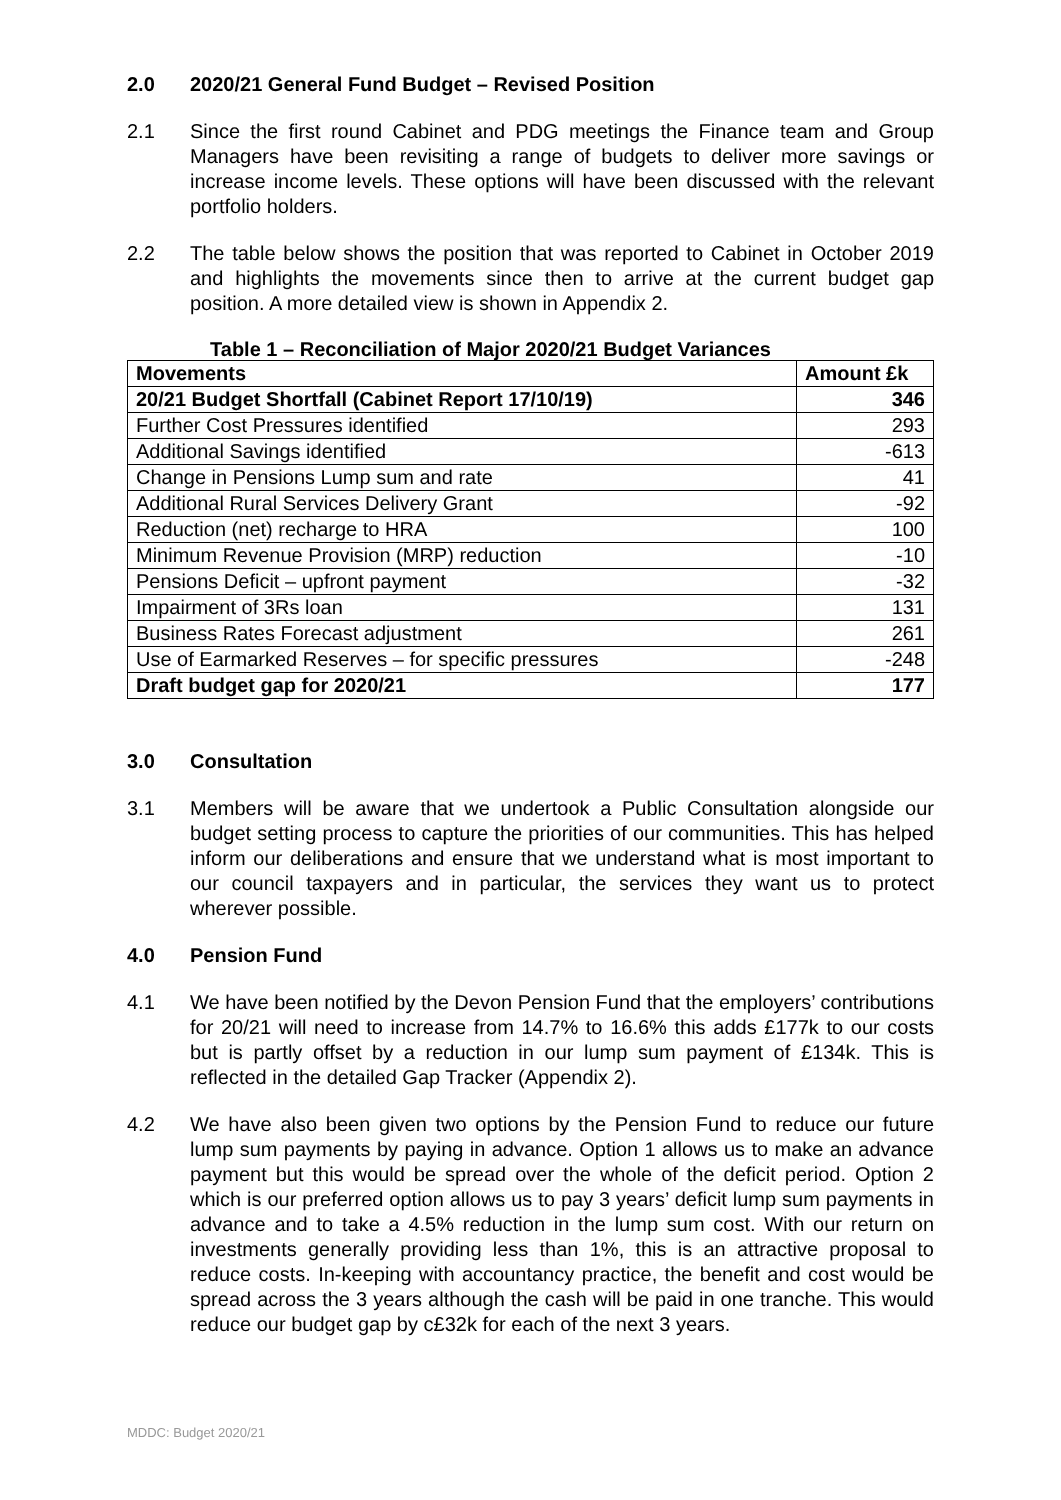2.0 2020/21 General Fund Budget – Revised Position
2.1 Since the first round Cabinet and PDG meetings the Finance team and Group Managers have been revisiting a range of budgets to deliver more savings or increase income levels. These options will have been discussed with the relevant portfolio holders.
2.2 The table below shows the position that was reported to Cabinet in October 2019 and highlights the movements since then to arrive at the current budget gap position. A more detailed view is shown in Appendix 2.
Table 1 – Reconciliation of Major 2020/21 Budget Variances
| Movements | Amount £k |
| --- | --- |
| 20/21 Budget Shortfall (Cabinet Report 17/10/19) | 346 |
| Further Cost Pressures identified | 293 |
| Additional Savings identified | -613 |
| Change in Pensions Lump sum and rate | 41 |
| Additional Rural Services Delivery Grant | -92 |
| Reduction (net) recharge to HRA | 100 |
| Minimum Revenue Provision (MRP) reduction | -10 |
| Pensions Deficit – upfront payment | -32 |
| Impairment of 3Rs loan | 131 |
| Business Rates Forecast adjustment | 261 |
| Use of Earmarked Reserves – for specific pressures | -248 |
| Draft budget gap for 2020/21 | 177 |
3.0 Consultation
3.1 Members will be aware that we undertook a Public Consultation alongside our budget setting process to capture the priorities of our communities. This has helped inform our deliberations and ensure that we understand what is most important to our council taxpayers and in particular, the services they want us to protect wherever possible.
4.0 Pension Fund
4.1 We have been notified by the Devon Pension Fund that the employers’ contributions for 20/21 will need to increase from 14.7% to 16.6% this adds £177k to our costs but is partly offset by a reduction in our lump sum payment of £134k. This is reflected in the detailed Gap Tracker (Appendix 2).
4.2 We have also been given two options by the Pension Fund to reduce our future lump sum payments by paying in advance. Option 1 allows us to make an advance payment but this would be spread over the whole of the deficit period. Option 2 which is our preferred option allows us to pay 3 years’ deficit lump sum payments in advance and to take a 4.5% reduction in the lump sum cost. With our return on investments generally providing less than 1%, this is an attractive proposal to reduce costs. In-keeping with accountancy practice, the benefit and cost would be spread across the 3 years although the cash will be paid in one tranche. This would reduce our budget gap by c£32k for each of the next 3 years.
MDDC: Budget 2020/21